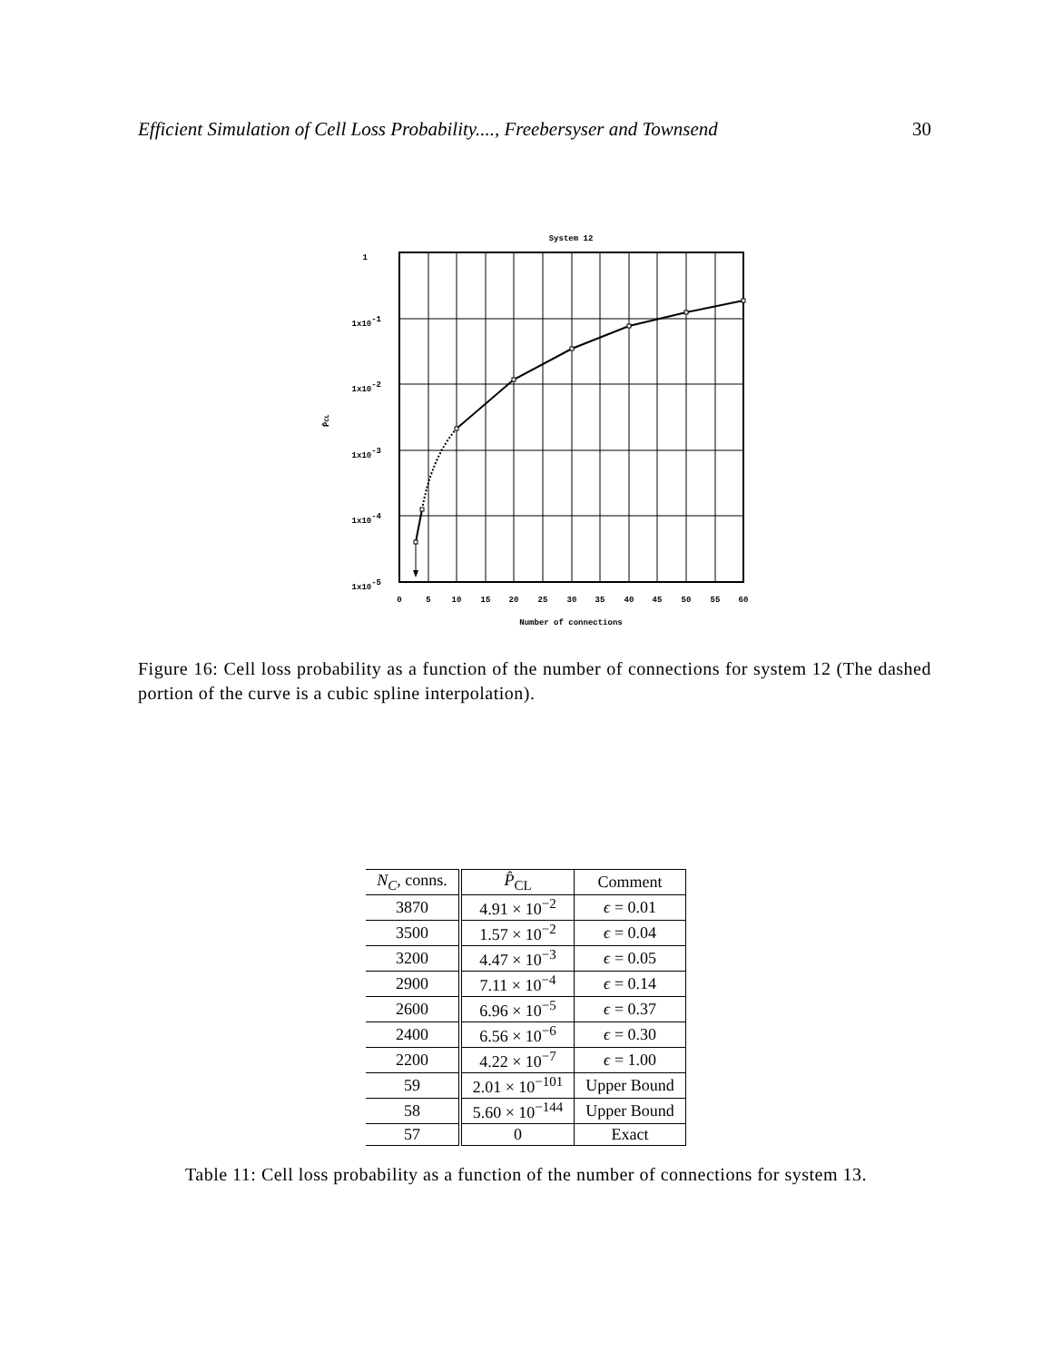Efficient Simulation of Cell Loss Probability...., Freebersyser and Townsend 30
System 12
1
1x10-1
1x10-2
1x10-3
1x10-4
1x10-5
P̂CL
0
5
10
15
20
25
30
35
40
45
50
55
60
Number of connections
Figure 16: Cell loss probability as a function of the number of connections for system 12 (The dashed portion of the curve is a cubic spline interpolation).
| N<sub>C</sub> , conns. | P̂<sub>CL</sub> | Comment |
| --- | --- | --- |
| 3870 | 4.91 × 10<sup>−2</sup> | ϵ = 0.01 |
| 3500 | 1.57 × 10<sup>−2</sup> | ϵ = 0.04 |
| 3200 | 4.47 × 10<sup>−3</sup> | ϵ = 0.05 |
| 2900 | 7.11 × 10<sup>−4</sup> | ϵ = 0.14 |
| 2600 | 6.96 × 10<sup>−5</sup> | ϵ = 0.37 |
| 2400 | 6.56 × 10<sup>−6</sup> | ϵ = 0.30 |
| 2200 | 4.22 × 10<sup>−7</sup> | ϵ = 1.00 |
| 59 | 2.01 × 10<sup>−101</sup> | Upper Bound |
| 58 | 5.60 × 10<sup>−144</sup> | Upper Bound |
| 57 | 0 | Exact |
Table 11: Cell loss probability as a function of the number of connections for system 13.